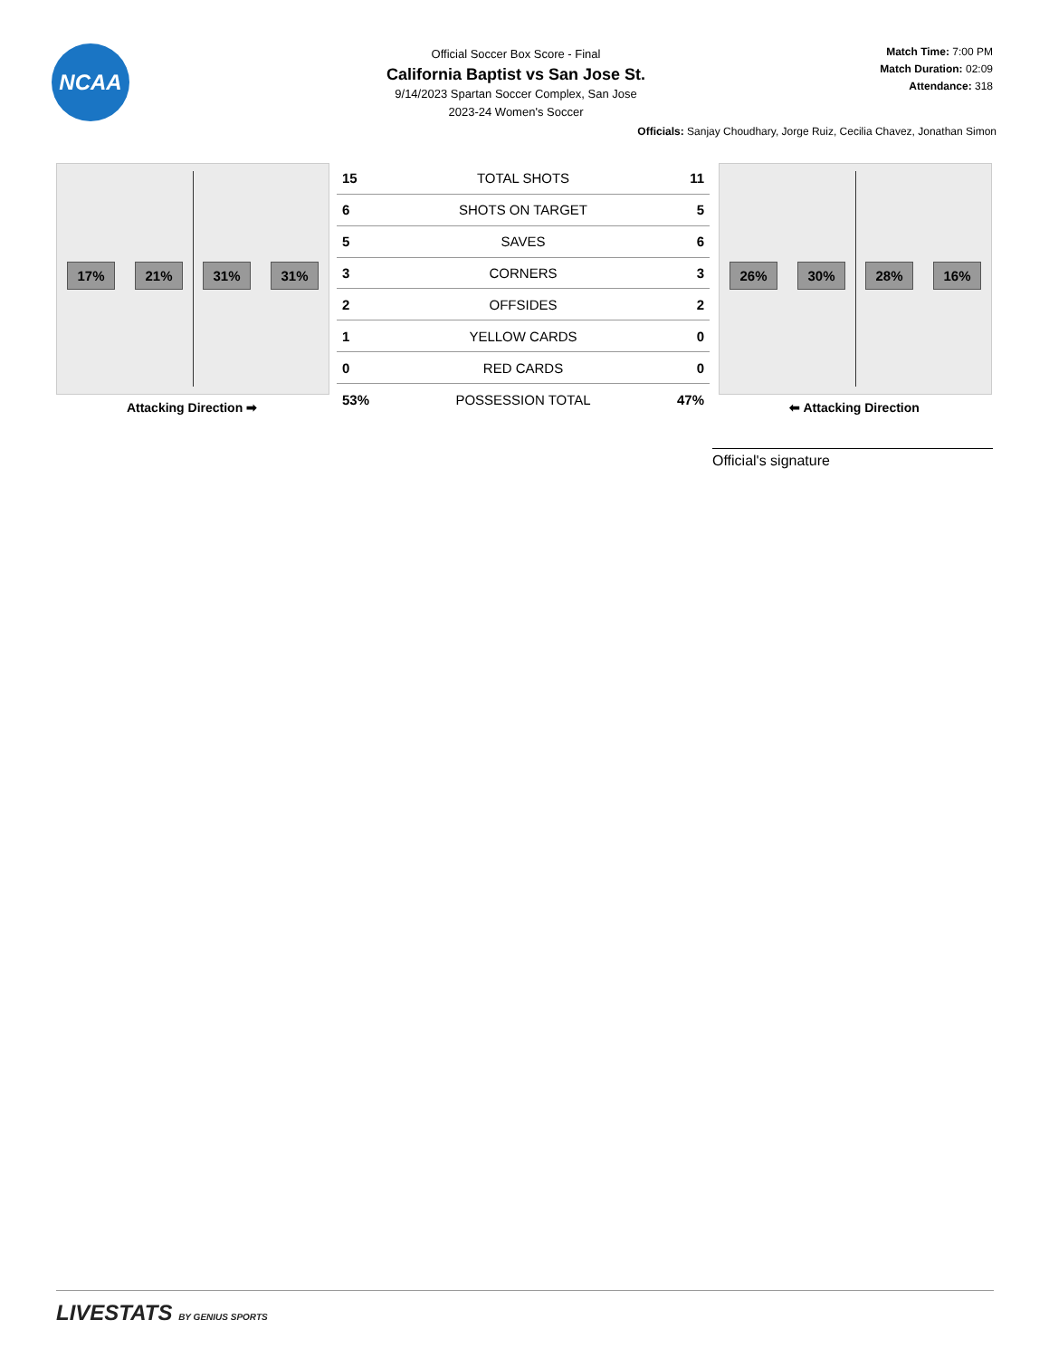NCAA
Official Soccer Box Score - Final
California Baptist vs San Jose St.
9/14/2023 Spartan Soccer Complex, San Jose
2023-24 Women's Soccer
Match Time: 7:00 PM
Match Duration: 02:09
Attendance: 318
Officials: Sanjay Choudhary, Jorge Ruiz, Cecilia Chavez, Jonathan Simon
17% 21% 31% 31%
Attacking Direction ➡
| 15 | TOTAL SHOTS | 11 |
| 6 | SHOTS ON TARGET | 5 |
| 5 | SAVES | 6 |
| 3 | CORNERS | 3 |
| 2 | OFFSIDES | 2 |
| 1 | YELLOW CARDS | 0 |
| 0 | RED CARDS | 0 |
| 53% | POSSESSION TOTAL | 47% |
26% 30% 28% 16%
⬅ Attacking Direction
Official's signature
LIVESTATS BY GENIUS SPORTS